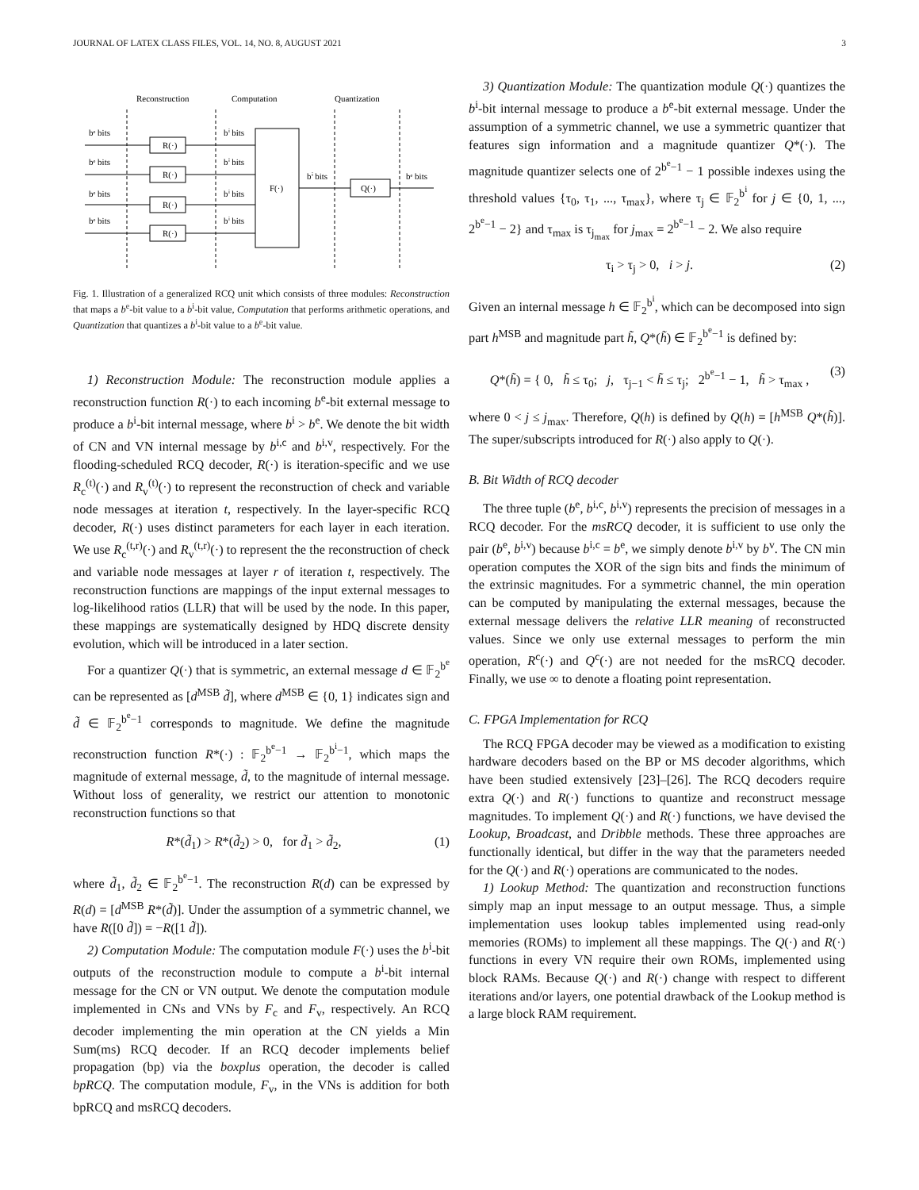JOURNAL OF LATEX CLASS FILES, VOL. 14, NO. 8, AUGUST 2021 3
Reconstruction
Computation
Quantization
R(·)
R(·)
R(·)
R(·)
F(·)
Q(·)
bᵉ bits
bᵉ bits
bᵉ bits
bᵉ bits
bⁱ bits
bⁱ bits
bⁱ bits
bⁱ bits
bⁱ bits
bᵉ bits
Fig. 1. Illustration of a generalized RCQ unit which consists of three modules: Reconstruction that maps a b<sup>e</sup>-bit value to a b<sup>i</sup>-bit value, Computation that performs arithmetic operations, and Quantization that quantizes a b<sup>i</sup>-bit value to a b<sup>e</sup>-bit value.
1) Reconstruction Module: The reconstruction module applies a reconstruction function R(·) to each incoming b<sup>e</sup>-bit external message to produce a b<sup>i</sup>-bit internal message, where b<sup>i</sup> > b<sup>e</sup>. We denote the bit width of CN and VN internal message by b<sup>i,c</sup> and b<sup>i,v</sup>, respectively. For the flooding-scheduled RCQ decoder, R(·) is iteration-specific and we use R<sub>c</sub><sup>(t)</sup>(·) and R<sub>v</sub><sup>(t)</sup>(·) to represent the reconstruction of check and variable node messages at iteration t, respectively. In the layer-specific RCQ decoder, R(·) uses distinct parameters for each layer in each iteration. We use R<sub>c</sub><sup>(t,r)</sup>(·) and R<sub>v</sub><sup>(t,r)</sup>(·) to represent the the reconstruction of check and variable node messages at layer r of iteration t, respectively. The reconstruction functions are mappings of the input external messages to log-likelihood ratios (LLR) that will be used by the node. In this paper, these mappings are systematically designed by HDQ discrete density evolution, which will be introduced in a later section.
For a quantizer Q(·) that is symmetric, an external message d ∈ 𝔽<sub>2</sub><sup>b<sup>e</sup></sup> can be represented as [d<sup>MSB</sup> d̃], where d<sup>MSB</sup> ∈ {0, 1} indicates sign and d̃ ∈ 𝔽<sub>2</sub><sup>b<sup>e</sup>−1</sup> corresponds to magnitude. We define the magnitude reconstruction function R*(·) : 𝔽<sub>2</sub><sup>b<sup>e</sup>−1</sup> → 𝔽<sub>2</sub><sup>b<sup>i</sup>−1</sup>, which maps the magnitude of external message, d̃, to the magnitude of internal message. Without loss of generality, we restrict our attention to monotonic reconstruction functions so that
R*(d̃<sub>1</sub>) > R*(d̃<sub>2</sub>) > 0, for d̃<sub>1</sub> > d̃<sub>2</sub>, (1)
where d̃<sub>1</sub>, d̃<sub>2</sub> ∈ 𝔽<sub>2</sub><sup>b<sup>e</sup>−1</sup>. The reconstruction R(d) can be expressed by R(d) = [d<sup>MSB</sup> R*(d̃)]. Under the assumption of a symmetric channel, we have R([0 d̃]) = −R([1 d̃]).
2) Computation Module: The computation module F(·) uses the b<sup>i</sup>-bit outputs of the reconstruction module to compute a b<sup>i</sup>-bit internal message for the CN or VN output. We denote the computation module implemented in CNs and VNs by F<sub>c</sub> and F<sub>v</sub>, respectively. An RCQ decoder implementing the min operation at the CN yields a Min Sum(ms) RCQ decoder. If an RCQ decoder implements belief propagation (bp) via the boxplus operation, the decoder is called bpRCQ. The computation module, F<sub>v</sub>, in the VNs is addition for both bpRCQ and msRCQ decoders.
3) Quantization Module: The quantization module Q(·) quantizes the b<sup>i</sup>-bit internal message to produce a b<sup>e</sup>-bit external message. Under the assumption of a symmetric channel, we use a symmetric quantizer that features sign information and a magnitude quantizer Q*(·). The magnitude quantizer selects one of 2<sup>b<sup>e</sup>−1</sup> − 1 possible indexes using the threshold values {τ<sub>0</sub>, τ<sub>1</sub>, ..., τ<sub>max</sub>}, where τ<sub>j</sub> ∈ 𝔽<sub>2</sub><sup>b<sup>i</sup></sup> for j ∈ {0, 1, ..., 2<sup>b<sup>e</sup>−1</sup> − 2} and τ<sub>max</sub> is τ<sub>j<sub>max</sub></sub> for j<sub>max</sub> = 2<sup>b<sup>e</sup>−1</sup> − 2. We also require
τ<sub>i</sub> > τ<sub>j</sub> > 0, i > j. (2)
Given an internal message h ∈ 𝔽<sub>2</sub><sup>b<sup>i</sup></sup>, which can be decomposed into sign part h<sup>MSB</sup> and magnitude part h̃, Q*(h̃) ∈ 𝔽<sub>2</sub><sup>b<sup>e</sup>−1</sup> is defined by:
Q*(h̃) = { 0, h̃ ≤ τ<sub>0</sub>; j, τ<sub>j−1</sub> < h̃ ≤ τ<sub>j</sub>; 2<sup>b<sup>e</sup>−1</sup> − 1, h̃ > τ<sub>max</sub> , (3)
where 0 < j ≤ j<sub>max</sub>. Therefore, Q(h) is defined by Q(h) = [h<sup>MSB</sup> Q*(h̃)]. The super/subscripts introduced for R(·) also apply to Q(·).
B. Bit Width of RCQ decoder
The three tuple (b<sup>e</sup>, b<sup>i,c</sup>, b<sup>i,v</sup>) represents the precision of messages in a RCQ decoder. For the msRCQ decoder, it is sufficient to use only the pair (b<sup>e</sup>, b<sup>i,v</sup>) because b<sup>i,c</sup> = b<sup>e</sup>, we simply denote b<sup>i,v</sup> by b<sup>v</sup>. The CN min operation computes the XOR of the sign bits and finds the minimum of the extrinsic magnitudes. For a symmetric channel, the min operation can be computed by manipulating the external messages, because the external message delivers the relative LLR meaning of reconstructed values. Since we only use external messages to perform the min operation, R<sup>c</sup>(·) and Q<sup>c</sup>(·) are not needed for the msRCQ decoder. Finally, we use ∞ to denote a floating point representation.
C. FPGA Implementation for RCQ
The RCQ FPGA decoder may be viewed as a modification to existing hardware decoders based on the BP or MS decoder algorithms, which have been studied extensively [23]–[26]. The RCQ decoders require extra Q(·) and R(·) functions to quantize and reconstruct message magnitudes. To implement Q(·) and R(·) functions, we have devised the Lookup, Broadcast, and Dribble methods. These three approaches are functionally identical, but differ in the way that the parameters needed for the Q(·) and R(·) operations are communicated to the nodes.
1) Lookup Method: The quantization and reconstruction functions simply map an input message to an output message. Thus, a simple implementation uses lookup tables implemented using read-only memories (ROMs) to implement all these mappings. The Q(·) and R(·) functions in every VN require their own ROMs, implemented using block RAMs. Because Q(·) and R(·) change with respect to different iterations and/or layers, one potential drawback of the Lookup method is a large block RAM requirement.